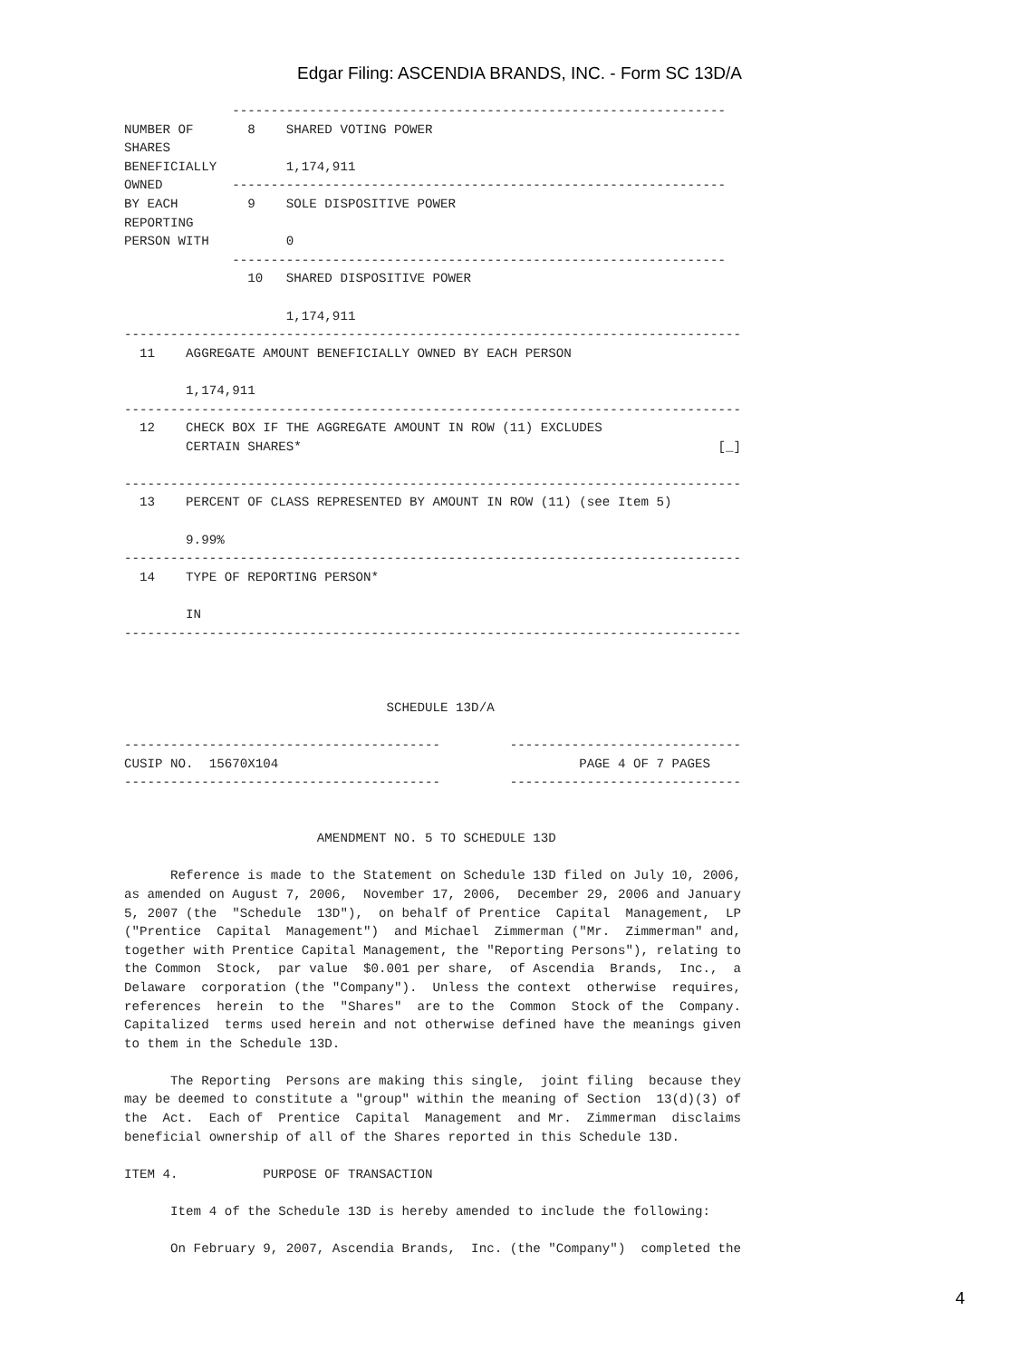Edgar Filing: ASCENDIA BRANDS, INC. - Form SC 13D/A
              ----------------------------------------------------------------
NUMBER OF       8    SHARED VOTING POWER
SHARES
BENEFICIALLY         1,174,911
OWNED         ----------------------------------------------------------------
BY EACH         9    SOLE DISPOSITIVE POWER
REPORTING
PERSON WITH          0
              ----------------------------------------------------------------
                10   SHARED DISPOSITIVE POWER

                     1,174,911
--------------------------------------------------------------------------------
  11    AGGREGATE AMOUNT BENEFICIALLY OWNED BY EACH PERSON

        1,174,911
--------------------------------------------------------------------------------
  12    CHECK BOX IF THE AGGREGATE AMOUNT IN ROW (11) EXCLUDES
        CERTAIN SHARES*                                                      [_]

--------------------------------------------------------------------------------
  13    PERCENT OF CLASS REPRESENTED BY AMOUNT IN ROW (11) (see Item 5)

        9.99%
--------------------------------------------------------------------------------
  14    TYPE OF REPORTING PERSON*

        IN
--------------------------------------------------------------------------------



                                  SCHEDULE 13D/A

-----------------------------------------         ------------------------------
CUSIP NO.  15670X104                                       PAGE 4 OF 7 PAGES
-----------------------------------------         ------------------------------


                         AMENDMENT NO. 5 TO SCHEDULE 13D

      Reference is made to the Statement on Schedule 13D filed on July 10, 2006,
as amended on August 7, 2006,  November 17, 2006,  December 29, 2006 and January
5, 2007 (the  "Schedule  13D"),  on behalf of Prentice  Capital  Management,  LP
("Prentice  Capital  Management")  and Michael  Zimmerman ("Mr.  Zimmerman" and,
together with Prentice Capital Management, the "Reporting Persons"), relating to
the Common  Stock,  par value  $0.001 per share,  of Ascendia  Brands,  Inc.,  a
Delaware  corporation (the "Company").  Unless the context  otherwise  requires,
references  herein  to the  "Shares"  are to the  Common  Stock of the  Company.
Capitalized  terms used herein and not otherwise defined have the meanings given
to them in the Schedule 13D.

      The Reporting  Persons are making this single,  joint filing  because they
may be deemed to constitute a "group" within the meaning of Section  13(d)(3) of
the  Act.  Each of  Prentice  Capital  Management  and Mr.  Zimmerman  disclaims
beneficial ownership of all of the Shares reported in this Schedule 13D.

ITEM 4.           PURPOSE OF TRANSACTION

      Item 4 of the Schedule 13D is hereby amended to include the following:

      On February 9, 2007, Ascendia Brands,  Inc. (the "Company")  completed the
4